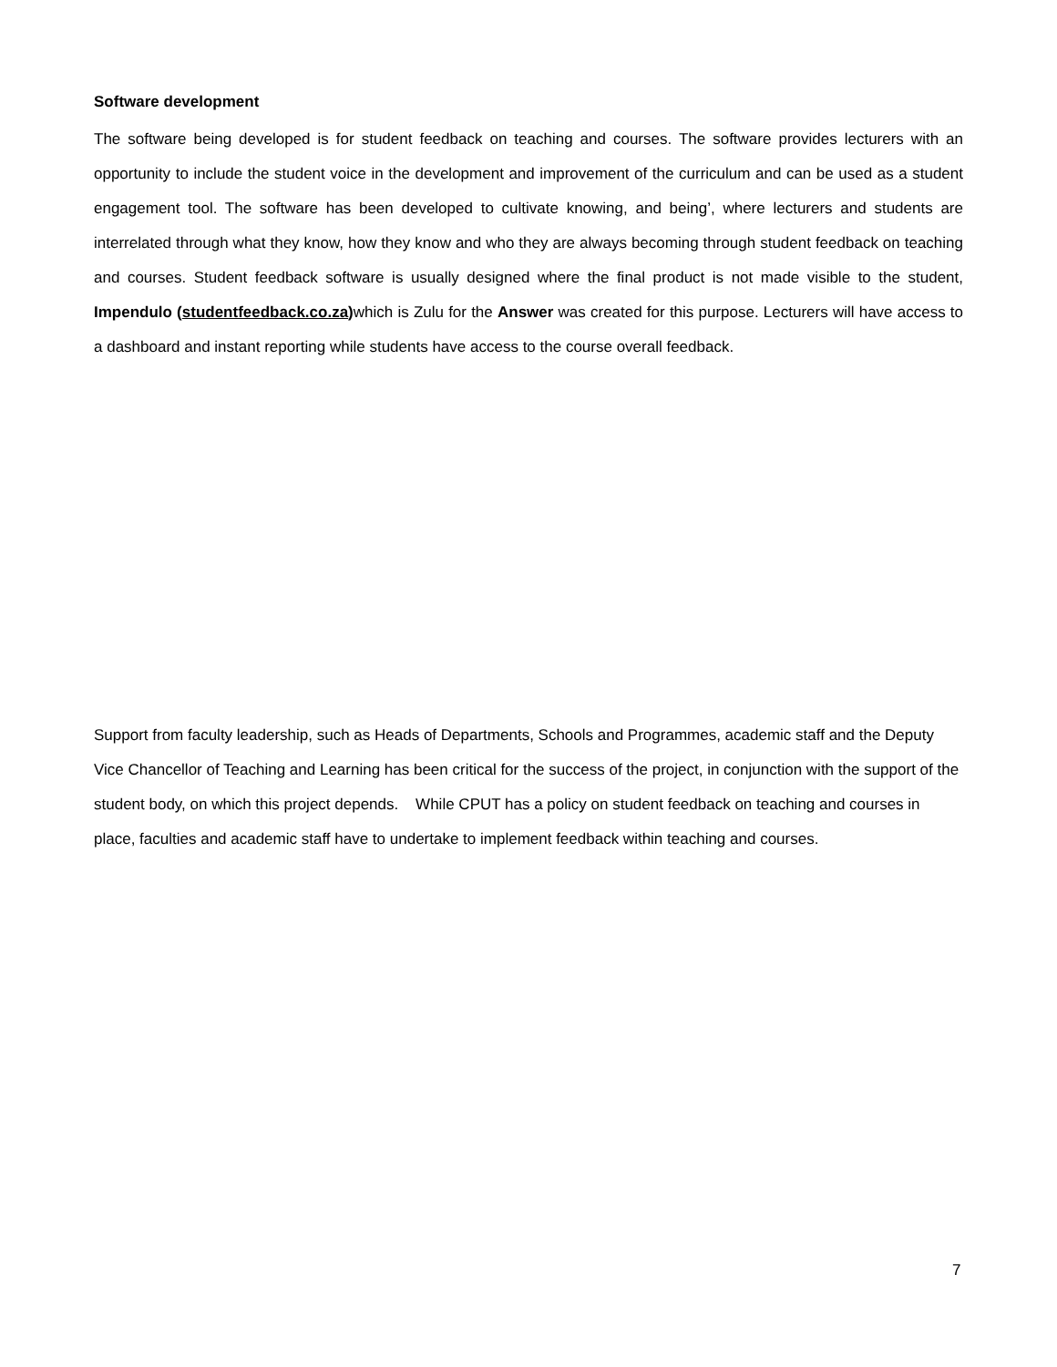Software development
The software being developed is for student feedback on teaching and courses. The software provides lecturers with an opportunity to include the student voice in the development and improvement of the curriculum and can be used as a student engagement tool. The software has been developed to cultivate knowing, and being’, where lecturers and students are interrelated through what they know, how they know and who they are always becoming through student feedback on teaching and courses. Student feedback software is usually designed where the final product is not made visible to the student, Impendulo (studentfeedback.co.za) which is Zulu for the Answer was created for this purpose. Lecturers will have access to a dashboard and instant reporting while students have access to the course overall feedback.
Support from faculty leadership, such as Heads of Departments, Schools and Programmes, academic staff and the Deputy Vice Chancellor of Teaching and Learning has been critical for the success of the project, in conjunction with the support of the student body, on which this project depends. While CPUT has a policy on student feedback on teaching and courses in place, faculties and academic staff have to undertake to implement feedback within teaching and courses.
7